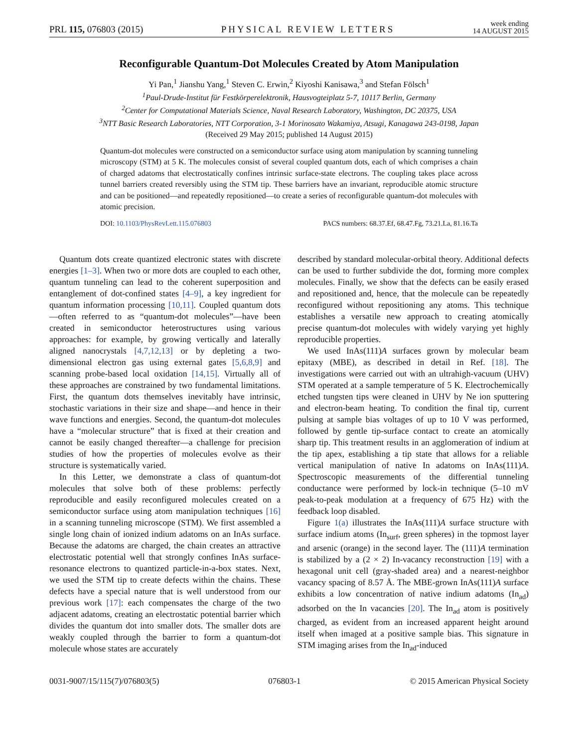PRL 115, 076803 (2015) PHYSICAL REVIEW LETTERS week ending
14 AUGUST 2015
Reconfigurable Quantum-Dot Molecules Created by Atom Manipulation
Yi Pan,<sup>1</sup> Jianshu Yang,<sup>1</sup> Steven C. Erwin,<sup>2</sup> Kiyoshi Kanisawa,<sup>3</sup> and Stefan Fölsch<sup>1</sup>
<sup>1</sup> Paul-Drude-Institut für Festkörperelektronik, Hausvogteiplatz 5-7, 10117 Berlin, Germany
<sup>2</sup> Center for Computational Materials Science, Naval Research Laboratory, Washington, DC 20375, USA
<sup>3</sup> NTT Basic Research Laboratories, NTT Corporation, 3-1 Morinosato Wakamiya, Atsugi, Kanagawa 243-0198, Japan
(Received 29 May 2015; published 14 August 2015)
Quantum-dot molecules were constructed on a semiconductor surface using atom manipulation by scanning tunneling microscopy (STM) at 5 K. The molecules consist of several coupled quantum dots, each of which comprises a chain of charged adatoms that electrostatically confines intrinsic surface-state electrons. The coupling takes place across tunnel barriers created reversibly using the STM tip. These barriers have an invariant, reproducible atomic structure and can be positioned—and repeatedly repositioned—to create a series of reconfigurable quantum-dot molecules with atomic precision.
DOI: 10.1103/PhysRevLett.115.076803 PACS numbers: 68.37.Ef, 68.47.Fg, 73.21.La, 81.16.Ta
Quantum dots create quantized electronic states with discrete energies [1–3]. When two or more dots are coupled to each other, quantum tunneling can lead to the coherent superposition and entanglement of dot-confined states [4–9], a key ingredient for quantum information processing [10,11]. Coupled quantum dots—often referred to as “quantum-dot molecules”—have been created in semiconductor heterostructures using various approaches: for example, by growing vertically and laterally aligned nanocrystals [4,7,12,13] or by depleting a two-dimensional electron gas using external gates [5,6,8,9] and scanning probe-based local oxidation [14,15]. Virtually all of these approaches are constrained by two fundamental limitations. First, the quantum dots themselves inevitably have intrinsic, stochastic variations in their size and shape—and hence in their wave functions and energies. Second, the quantum-dot molecules have a “molecular structure” that is fixed at their creation and cannot be easily changed thereafter—a challenge for precision studies of how the properties of molecules evolve as their structure is systematically varied.
In this Letter, we demonstrate a class of quantum-dot molecules that solve both of these problems: perfectly reproducible and easily reconfigured molecules created on a semiconductor surface using atom manipulation techniques [16] in a scanning tunneling microscope (STM). We first assembled a single long chain of ionized indium adatoms on an InAs surface. Because the adatoms are charged, the chain creates an attractive electrostatic potential well that strongly confines InAs surface-resonance electrons to quantized particle-in-a-box states. Next, we used the STM tip to create defects within the chains. These defects have a special nature that is well understood from our previous work [17]: each compensates the charge of the two adjacent adatoms, creating an electrostatic potential barrier which divides the quantum dot into smaller dots. The smaller dots are weakly coupled through the barrier to form a quantum-dot molecule whose states are accurately
described by standard molecular-orbital theory. Additional defects can be used to further subdivide the dot, forming more complex molecules. Finally, we show that the defects can be easily erased and repositioned and, hence, that the molecule can be repeatedly reconfigured without repositioning any atoms. This technique establishes a versatile new approach to creating atomically precise quantum-dot molecules with widely varying yet highly reproducible properties.
We used InAs(111)A surfaces grown by molecular beam epitaxy (MBE), as described in detail in Ref. [18]. The investigations were carried out with an ultrahigh-vacuum (UHV) STM operated at a sample temperature of 5 K. Electrochemically etched tungsten tips were cleaned in UHV by Ne ion sputtering and electron-beam heating. To condition the final tip, current pulsing at sample bias voltages of up to 10 V was performed, followed by gentle tip-surface contact to create an atomically sharp tip. This treatment results in an agglomeration of indium at the tip apex, establishing a tip state that allows for a reliable vertical manipulation of native In adatoms on InAs(111)A. Spectroscopic measurements of the differential tunneling conductance were performed by lock-in technique (5–10 mV peak-to-peak modulation at a frequency of 675 Hz) with the feedback loop disabled.
Figure 1(a) illustrates the InAs(111)A surface structure with surface indium atoms (In<sub>surf</sub>, green spheres) in the topmost layer and arsenic (orange) in the second layer. The (111)A termination is stabilized by a (2 × 2) In-vacancy reconstruction [19] with a hexagonal unit cell (gray-shaded area) and a nearest-neighbor vacancy spacing of 8.57 Å. The MBE-grown InAs(111)A surface exhibits a low concentration of native indium adatoms (In<sub>ad</sub>) adsorbed on the In vacancies [20]. The In<sub>ad</sub> atom is positively charged, as evident from an increased apparent height around itself when imaged at a positive sample bias. This signature in STM imaging arises from the In<sub>ad</sub>-induced
0031-9007/15/115(7)/076803(5) 076803-1 © 2015 American Physical Society